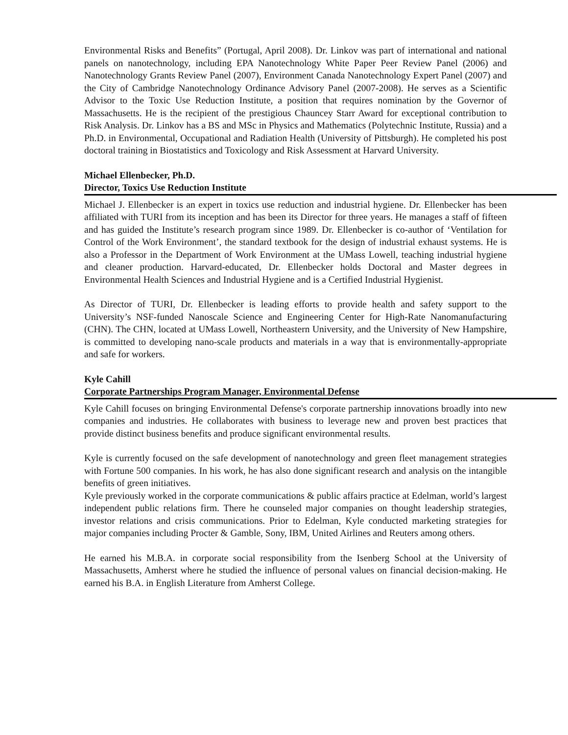Environmental Risks and Benefits” (Portugal, April 2008). Dr. Linkov was part of international and national panels on nanotechnology, including EPA Nanotechnology White Paper Peer Review Panel (2006) and Nanotechnology Grants Review Panel (2007), Environment Canada Nanotechnology Expert Panel (2007) and the City of Cambridge Nanotechnology Ordinance Advisory Panel (2007-2008). He serves as a Scientific Advisor to the Toxic Use Reduction Institute, a position that requires nomination by the Governor of Massachusetts. He is the recipient of the prestigious Chauncey Starr Award for exceptional contribution to Risk Analysis. Dr. Linkov has a BS and MSc in Physics and Mathematics (Polytechnic Institute, Russia) and a Ph.D. in Environmental, Occupational and Radiation Health (University of Pittsburgh). He completed his post doctoral training in Biostatistics and Toxicology and Risk Assessment at Harvard University.
Michael Ellenbecker, Ph.D.
Director, Toxics Use Reduction Institute
Michael J. Ellenbecker is an expert in toxics use reduction and industrial hygiene. Dr. Ellenbecker has been affiliated with TURI from its inception and has been its Director for three years. He manages a staff of fifteen and has guided the Institute’s research program since 1989. Dr. Ellenbecker is co-author of ‘Ventilation for Control of the Work Environment’, the standard textbook for the design of industrial exhaust systems. He is also a Professor in the Department of Work Environment at the UMass Lowell, teaching industrial hygiene and cleaner production. Harvard-educated, Dr. Ellenbecker holds Doctoral and Master degrees in Environmental Health Sciences and Industrial Hygiene and is a Certified Industrial Hygienist.
As Director of TURI, Dr. Ellenbecker is leading efforts to provide health and safety support to the University’s NSF-funded Nanoscale Science and Engineering Center for High-Rate Nanomanufacturing (CHN). The CHN, located at UMass Lowell, Northeastern University, and the University of New Hampshire, is committed to developing nano-scale products and materials in a way that is environmentally-appropriate and safe for workers.
Kyle Cahill
Corporate Partnerships Program Manager, Environmental Defense
Kyle Cahill focuses on bringing Environmental Defense's corporate partnership innovations broadly into new companies and industries. He collaborates with business to leverage new and proven best practices that provide distinct business benefits and produce significant environmental results.
Kyle is currently focused on the safe development of nanotechnology and green fleet management strategies with Fortune 500 companies. In his work, he has also done significant research and analysis on the intangible benefits of green initiatives.
Kyle previously worked in the corporate communications & public affairs practice at Edelman, world’s largest independent public relations firm. There he counseled major companies on thought leadership strategies, investor relations and crisis communications. Prior to Edelman, Kyle conducted marketing strategies for major companies including Procter & Gamble, Sony, IBM, United Airlines and Reuters among others.
He earned his M.B.A. in corporate social responsibility from the Isenberg School at the University of Massachusetts, Amherst where he studied the influence of personal values on financial decision-making. He earned his B.A. in English Literature from Amherst College.